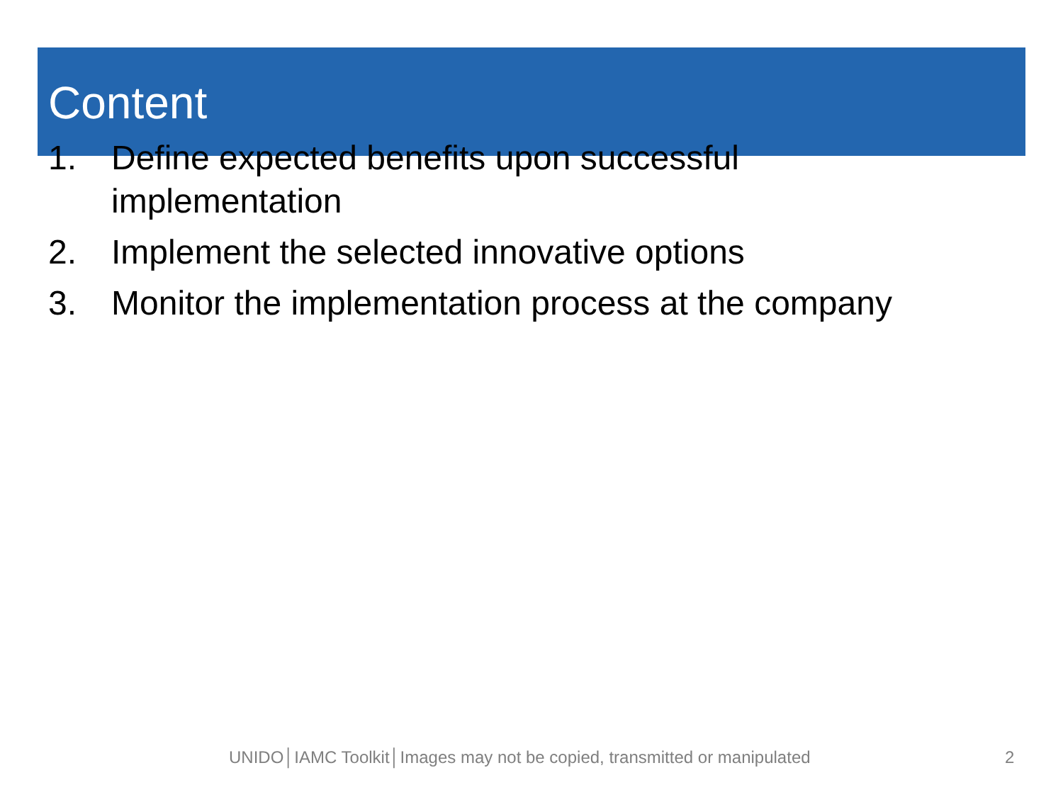Content
1. Define expected benefits upon successful
implementation
2. Implement the selected innovative options
3. Monitor the implementation process at the company
UNIDO│IAMC Toolkit│Images may not be copied, transmitted or manipulated 2